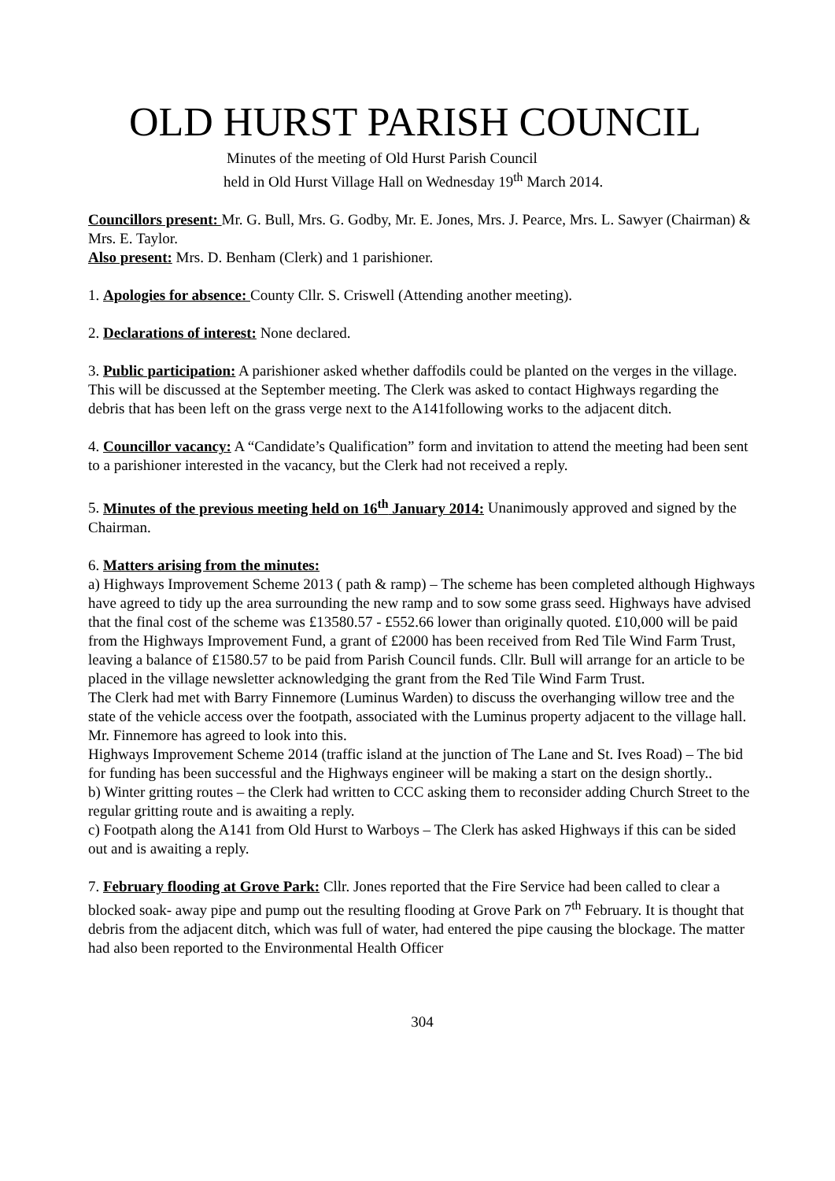OLD HURST PARISH COUNCIL
Minutes of the meeting of Old Hurst Parish Council
held in Old Hurst Village Hall on Wednesday 19<sup>th</sup> March 2014.
Councillors present: Mr. G. Bull, Mrs. G. Godby, Mr. E. Jones, Mrs. J. Pearce, Mrs. L. Sawyer (Chairman) & Mrs. E. Taylor.
Also present: Mrs. D. Benham (Clerk) and 1 parishioner.
1. Apologies for absence: County Cllr. S. Criswell (Attending another meeting).
2. Declarations of interest: None declared.
3. Public participation: A parishioner asked whether daffodils could be planted on the verges in the village. This will be discussed at the September meeting. The Clerk was asked to contact Highways regarding the debris that has been left on the grass verge next to the A141following works to the adjacent ditch.
4. Councillor vacancy: A “Candidate’s Qualification” form and invitation to attend the meeting had been sent to a parishioner interested in the vacancy, but the Clerk had not received a reply.
5. Minutes of the previous meeting held on 16<sup>th</sup> January 2014: Unanimously approved and signed by the Chairman.
6. Matters arising from the minutes:
a) Highways Improvement Scheme 2013 ( path & ramp) – The scheme has been completed although Highways have agreed to tidy up the area surrounding the new ramp and to sow some grass seed. Highways have advised that the final cost of the scheme was £13580.57 - £552.66 lower than originally quoted. £10,000 will be paid from the Highways Improvement Fund, a grant of £2000 has been received from Red Tile Wind Farm Trust, leaving a balance of £1580.57 to be paid from Parish Council funds. Cllr. Bull will arrange for an article to be placed in the village newsletter acknowledging the grant from the Red Tile Wind Farm Trust.
The Clerk had met with Barry Finnemore (Luminus Warden) to discuss the overhanging willow tree and the state of the vehicle access over the footpath, associated with the Luminus property adjacent to the village hall. Mr. Finnemore has agreed to look into this.
Highways Improvement Scheme 2014 (traffic island at the junction of The Lane and St. Ives Road) – The bid for funding has been successful and the Highways engineer will be making a start on the design shortly..
b) Winter gritting routes – the Clerk had written to CCC asking them to reconsider adding Church Street to the regular gritting route and is awaiting a reply.
c) Footpath along the A141 from Old Hurst to Warboys – The Clerk has asked Highways if this can be sided out and is awaiting a reply.
7. February flooding at Grove Park: Cllr. Jones reported that the Fire Service had been called to clear a blocked soak- away pipe and pump out the resulting flooding at Grove Park on 7<sup>th</sup> February. It is thought that debris from the adjacent ditch, which was full of water, had entered the pipe causing the blockage. The matter had also been reported to the Environmental Health Officer
304